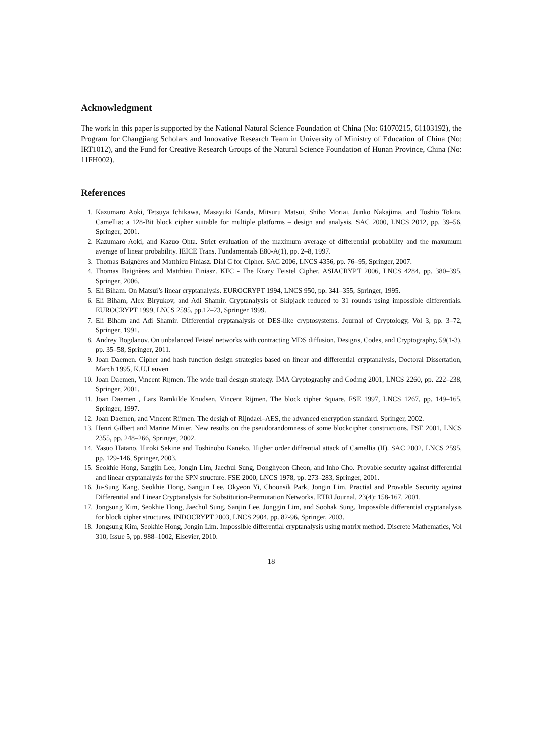Acknowledgment
The work in this paper is supported by the National Natural Science Foundation of China (No: 61070215, 61103192), the Program for Changjiang Scholars and Innovative Research Team in University of Ministry of Education of China (No: IRT1012), and the Fund for Creative Research Groups of the Natural Science Foundation of Hunan Province, China (No: 11FH002).
References
1. Kazumaro Aoki, Tetsuya Ichikawa, Masayuki Kanda, Mitsuru Matsui, Shiho Moriai, Junko Nakajima, and Toshio Tokita. Camellia: a 128-Bit block cipher suitable for multiple platforms – design and analysis. SAC 2000, LNCS 2012, pp. 39–56, Springer, 2001.
2. Kazumaro Aoki, and Kazuo Ohta. Strict evaluation of the maximum average of differential probability and the maxumum average of linear probability. IEICE Trans. Fundamentals E80-A(1), pp. 2–8, 1997.
3. Thomas Baignères and Matthieu Finiasz. Dial C for Cipher. SAC 2006, LNCS 4356, pp. 76–95, Springer, 2007.
4. Thomas Baignères and Matthieu Finiasz. KFC - The Krazy Feistel Cipher. ASIACRYPT 2006, LNCS 4284, pp. 380–395, Springer, 2006.
5. Eli Biham. On Matsui’s linear cryptanalysis. EUROCRYPT 1994, LNCS 950, pp. 341–355, Springer, 1995.
6. Eli Biham, Alex Biryukov, and Adi Shamir. Cryptanalysis of Skipjack reduced to 31 rounds using impossible differentials. EUROCRYPT 1999, LNCS 2595, pp.12–23, Springer 1999.
7. Eli Biham and Adi Shamir. Differential cryptanalysis of DES-like cryptosystems. Journal of Cryptology, Vol 3, pp. 3–72, Springer, 1991.
8. Andrey Bogdanov. On unbalanced Feistel networks with contracting MDS diffusion. Designs, Codes, and Cryptography, 59(1-3), pp. 35–58, Springer, 2011.
9. Joan Daemen. Cipher and hash function design strategies based on linear and differential cryptanalysis, Doctoral Dissertation, March 1995, K.U.Leuven
10. Joan Daemen, Vincent Rijmen. The wide trail design strategy. IMA Cryptography and Coding 2001, LNCS 2260, pp. 222–238, Springer, 2001.
11. Joan Daemen , Lars Ramkilde Knudsen, Vincent Rijmen. The block cipher Square. FSE 1997, LNCS 1267, pp. 149–165, Springer, 1997.
12. Joan Daemen, and Vincent Rijmen. The desigh of Rijndael–AES, the advanced encryption standard. Springer, 2002.
13. Henri Gilbert and Marine Minier. New results on the pseudorandomness of some blockcipher constructions. FSE 2001, LNCS 2355, pp. 248–266, Springer, 2002.
14. Yasuo Hatano, Hiroki Sekine and Toshinobu Kaneko. Higher order diffrential attack of Camellia (II). SAC 2002, LNCS 2595, pp. 129-146, Springer, 2003.
15. Seokhie Hong, Sangjin Lee, Jongin Lim, Jaechul Sung, Donghyeon Cheon, and Inho Cho. Provable security against differential and linear cryptanalysis for the SPN structure. FSE 2000, LNCS 1978, pp. 273–283, Springer, 2001.
16. Ju-Sung Kang, Seokhie Hong, Sangjin Lee, Okyeon Yi, Choonsik Park, Jongin Lim. Practial and Provable Security against Differential and Linear Cryptanalysis for Substitution-Permutation Networks. ETRI Journal, 23(4): 158-167. 2001.
17. Jongsung Kim, Seokhie Hong, Jaechul Sung, Sanjin Lee, Jonggin Lim, and Soohak Sung. Impossible differential cryptanalysis for block cipher structures. INDOCRYPT 2003, LNCS 2904, pp. 82-96, Springer, 2003.
18. Jongsung Kim, Seokhie Hong, Jongin Lim. Impossible differential cryptanalysis using matrix method. Discrete Mathematics, Vol 310, Issue 5, pp. 988–1002, Elsevier, 2010.
18